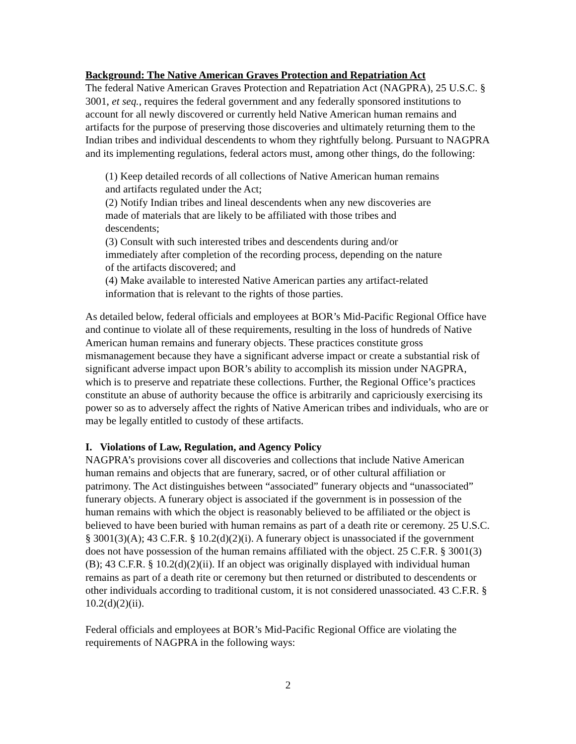Background: The Native American Graves Protection and Repatriation Act
The federal Native American Graves Protection and Repatriation Act (NAGPRA), 25 U.S.C. § 3001, et seq., requires the federal government and any federally sponsored institutions to account for all newly discovered or currently held Native American human remains and artifacts for the purpose of preserving those discoveries and ultimately returning them to the Indian tribes and individual descendents to whom they rightfully belong. Pursuant to NAGPRA and its implementing regulations, federal actors must, among other things, do the following:
(1) Keep detailed records of all collections of Native American human remains and artifacts regulated under the Act;
(2) Notify Indian tribes and lineal descendents when any new discoveries are made of materials that are likely to be affiliated with those tribes and descendents;
(3) Consult with such interested tribes and descendents during and/or immediately after completion of the recording process, depending on the nature of the artifacts discovered; and
(4) Make available to interested Native American parties any artifact-related information that is relevant to the rights of those parties.
As detailed below, federal officials and employees at BOR’s Mid-Pacific Regional Office have and continue to violate all of these requirements, resulting in the loss of hundreds of Native American human remains and funerary objects. These practices constitute gross mismanagement because they have a significant adverse impact or create a substantial risk of significant adverse impact upon BOR’s ability to accomplish its mission under NAGPRA, which is to preserve and repatriate these collections. Further, the Regional Office’s practices constitute an abuse of authority because the office is arbitrarily and capriciously exercising its power so as to adversely affect the rights of Native American tribes and individuals, who are or may be legally entitled to custody of these artifacts.
I. Violations of Law, Regulation, and Agency Policy
NAGPRA’s provisions cover all discoveries and collections that include Native American human remains and objects that are funerary, sacred, or of other cultural affiliation or patrimony. The Act distinguishes between “associated” funerary objects and “unassociated” funerary objects. A funerary object is associated if the government is in possession of the human remains with which the object is reasonably believed to be affiliated or the object is believed to have been buried with human remains as part of a death rite or ceremony. 25 U.S.C. § 3001(3)(A); 43 C.F.R. § 10.2(d)(2)(i). A funerary object is unassociated if the government does not have possession of the human remains affiliated with the object. 25 C.F.R. § 3001(3)(B); 43 C.F.R. § 10.2(d)(2)(ii). If an object was originally displayed with individual human remains as part of a death rite or ceremony but then returned or distributed to descendents or other individuals according to traditional custom, it is not considered unassociated. 43 C.F.R. § 10.2(d)(2)(ii).
Federal officials and employees at BOR’s Mid-Pacific Regional Office are violating the requirements of NAGPRA in the following ways:
2